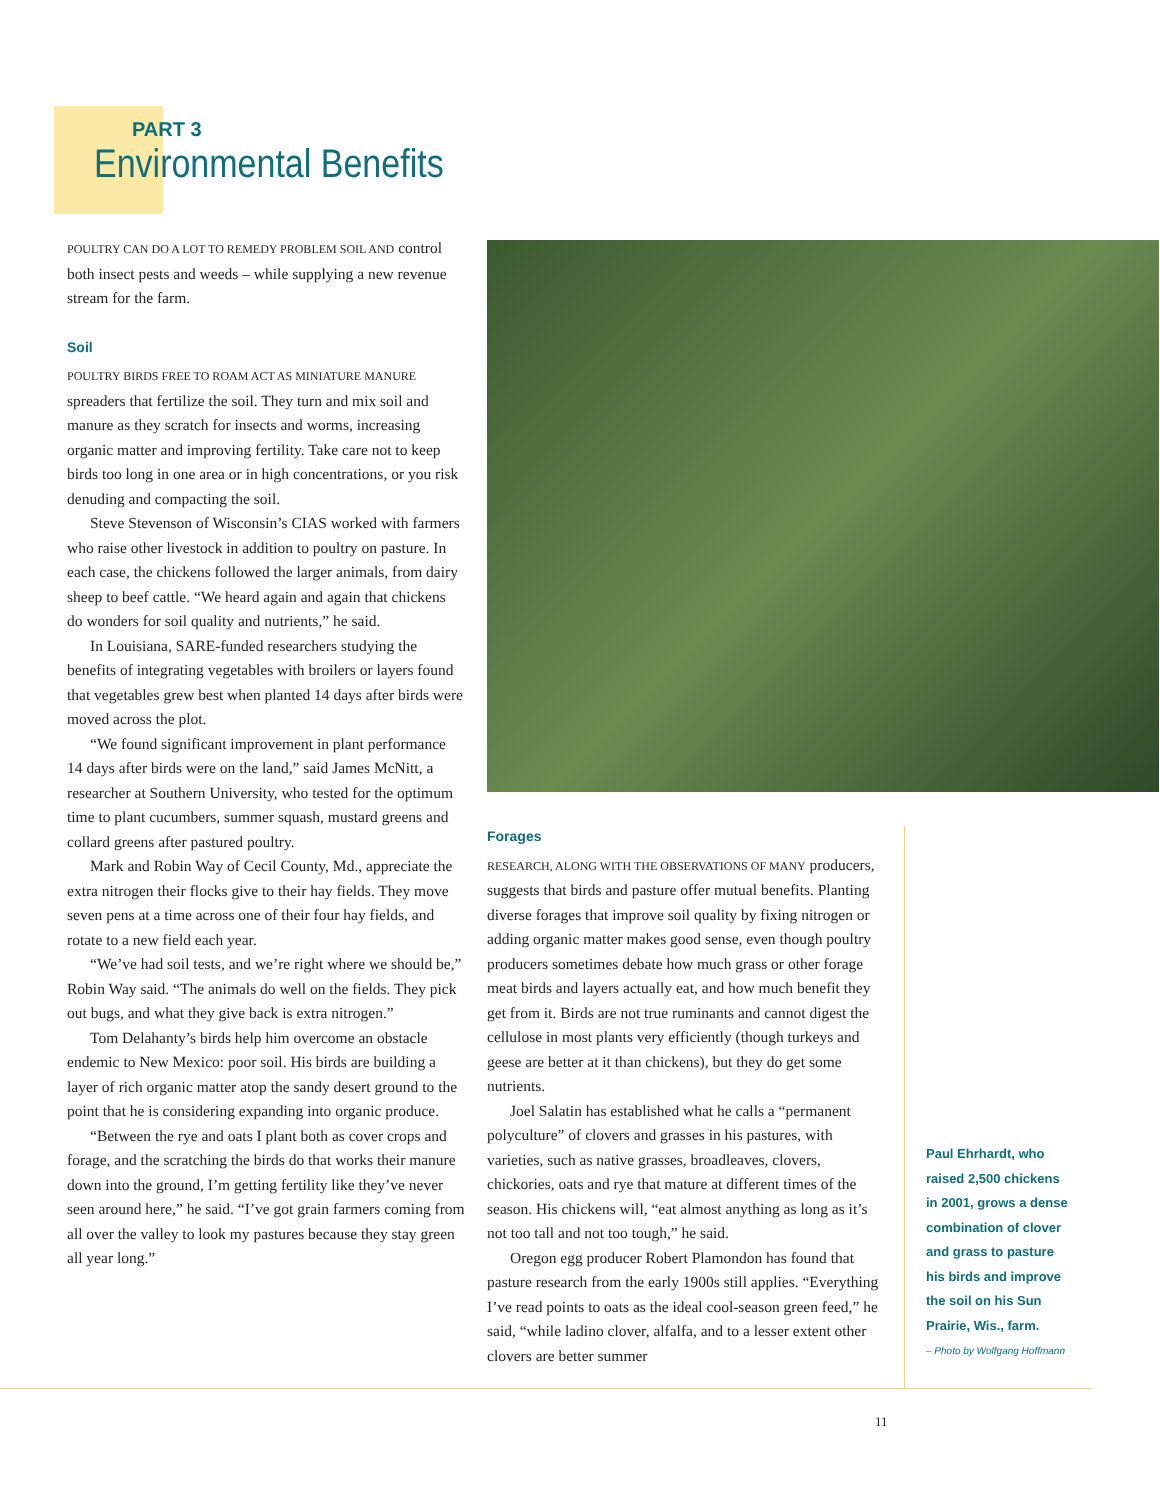PART 3
Environmental Benefits
POULTRY CAN DO A LOT TO REMEDY PROBLEM SOIL AND control both insect pests and weeds – while supplying a new revenue stream for the farm.
Soil
POULTRY BIRDS FREE TO ROAM ACT AS MINIATURE MANURE spreaders that fertilize the soil. They turn and mix soil and manure as they scratch for insects and worms, increasing organic matter and improving fertility. Take care not to keep birds too long in one area or in high concentrations, or you risk denuding and compacting the soil.
Steve Stevenson of Wisconsin’s CIAS worked with farmers who raise other livestock in addition to poultry on pasture. In each case, the chickens followed the larger animals, from dairy sheep to beef cattle. “We heard again and again that chickens do wonders for soil quality and nutrients,” he said.
In Louisiana, SARE-funded researchers studying the benefits of integrating vegetables with broilers or layers found that vegetables grew best when planted 14 days after birds were moved across the plot.
“We found significant improvement in plant performance 14 days after birds were on the land,” said James McNitt, a researcher at Southern University, who tested for the optimum time to plant cucumbers, summer squash, mustard greens and collard greens after pastured poultry.
Mark and Robin Way of Cecil County, Md., appreciate the extra nitrogen their flocks give to their hay fields. They move seven pens at a time across one of their four hay fields, and rotate to a new field each year.
“We’ve had soil tests, and we’re right where we should be,” Robin Way said. “The animals do well on the fields. They pick out bugs, and what they give back is extra nitrogen.”
Tom Delahanty’s birds help him overcome an obstacle endemic to New Mexico: poor soil. His birds are building a layer of rich organic matter atop the sandy desert ground to the point that he is considering expanding into organic produce.
“Between the rye and oats I plant both as cover crops and forage, and the scratching the birds do that works their manure down into the ground, I’m getting fertility like they’ve never seen around here,” he said. “I’ve got grain farmers coming from all over the valley to look my pastures because they stay green all year long.”
Forages
RESEARCH, ALONG WITH THE OBSERVATIONS OF MANY producers, suggests that birds and pasture offer mutual benefits. Planting diverse forages that improve soil quality by fixing nitrogen or adding organic matter makes good sense, even though poultry producers sometimes debate how much grass or other forage meat birds and layers actually eat, and how much benefit they get from it. Birds are not true ruminants and cannot digest the cellulose in most plants very efficiently (though turkeys and geese are better at it than chickens), but they do get some nutrients.
Joel Salatin has established what he calls a “permanent polyculture” of clovers and grasses in his pastures, with varieties, such as native grasses, broadleaves, clovers, chickories, oats and rye that mature at different times of the season. His chickens will, “eat almost anything as long as it’s not too tall and not too tough,” he said.
Oregon egg producer Robert Plamondon has found that pasture research from the early 1900s still applies. “Everything I’ve read points to oats as the ideal cool-season green feed,” he said, “while ladino clover, alfalfa, and to a lesser extent other clovers are better summer
Paul Ehrhardt, who raised 2,500 chickens in 2001, grows a dense combination of clover and grass to pasture his birds and improve the soil on his Sun Prairie, Wis., farm.
– Photo by Wolfgang Hoffmann
11